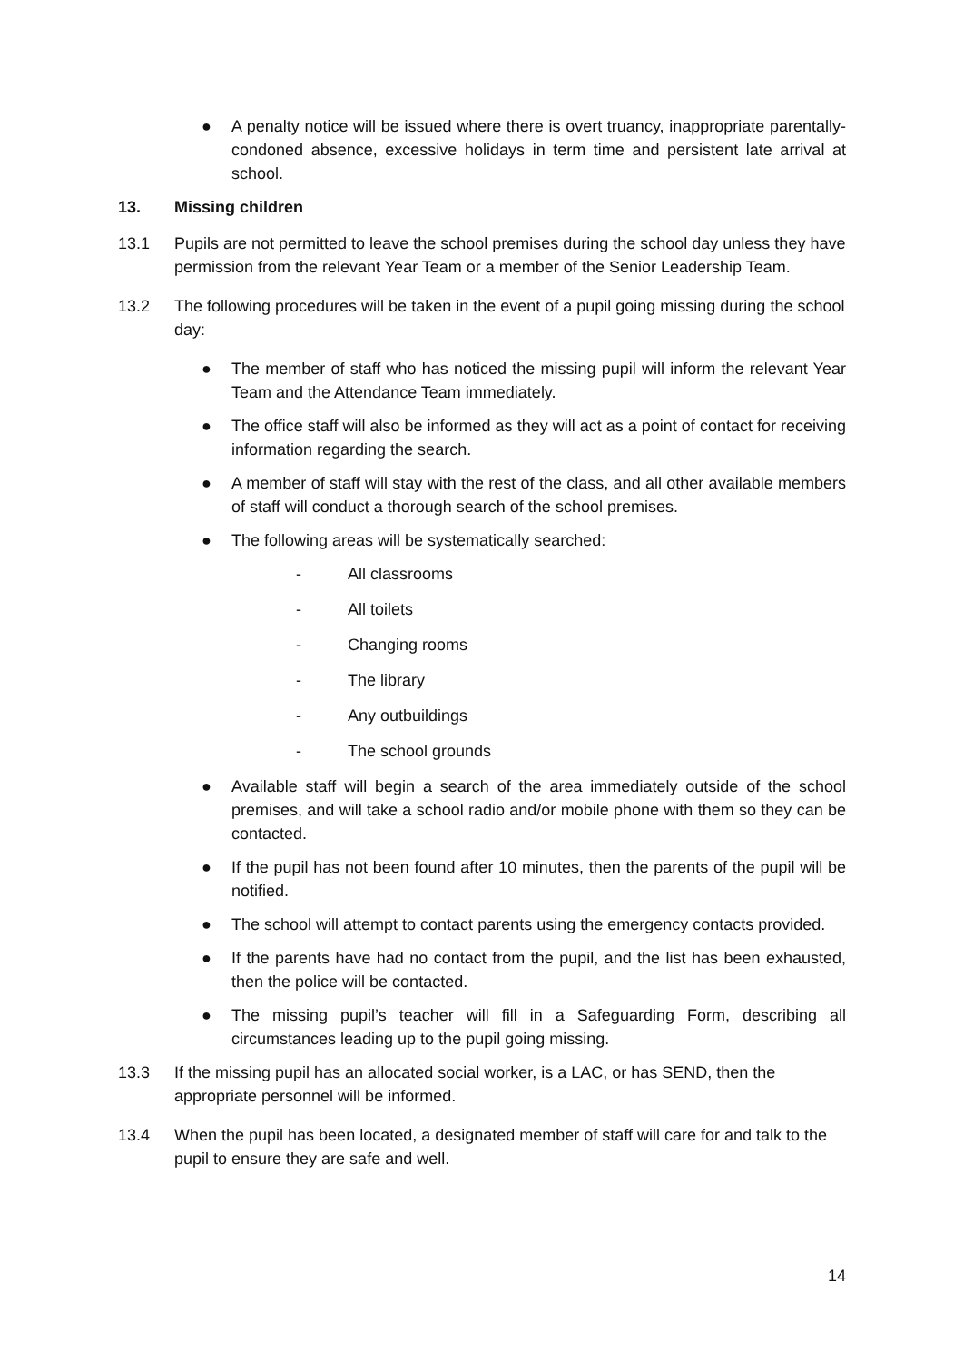● A penalty notice will be issued where there is overt truancy, inappropriate parentally-condoned absence, excessive holidays in term time and persistent late arrival at school.
13. Missing children
13.1 Pupils are not permitted to leave the school premises during the school day unless they have permission from the relevant Year Team or a member of the Senior Leadership Team.
13.2 The following procedures will be taken in the event of a pupil going missing during the school day:
● The member of staff who has noticed the missing pupil will inform the relevant Year Team and the Attendance Team immediately.
● The office staff will also be informed as they will act as a point of contact for receiving information regarding the search.
● A member of staff will stay with the rest of the class, and all other available members of staff will conduct a thorough search of the school premises.
● The following areas will be systematically searched:
- All classrooms
- All toilets
- Changing rooms
- The library
- Any outbuildings
- The school grounds
● Available staff will begin a search of the area immediately outside of the school premises, and will take a school radio and/or mobile phone with them so they can be contacted.
● If the pupil has not been found after 10 minutes, then the parents of the pupil will be notified.
● The school will attempt to contact parents using the emergency contacts provided.
● If the parents have had no contact from the pupil, and the list has been exhausted, then the police will be contacted.
● The missing pupil’s teacher will fill in a Safeguarding Form, describing all circumstances leading up to the pupil going missing.
13.3 If the missing pupil has an allocated social worker, is a LAC, or has SEND, then the appropriate personnel will be informed.
13.4 When the pupil has been located, a designated member of staff will care for and talk to the pupil to ensure they are safe and well.
14